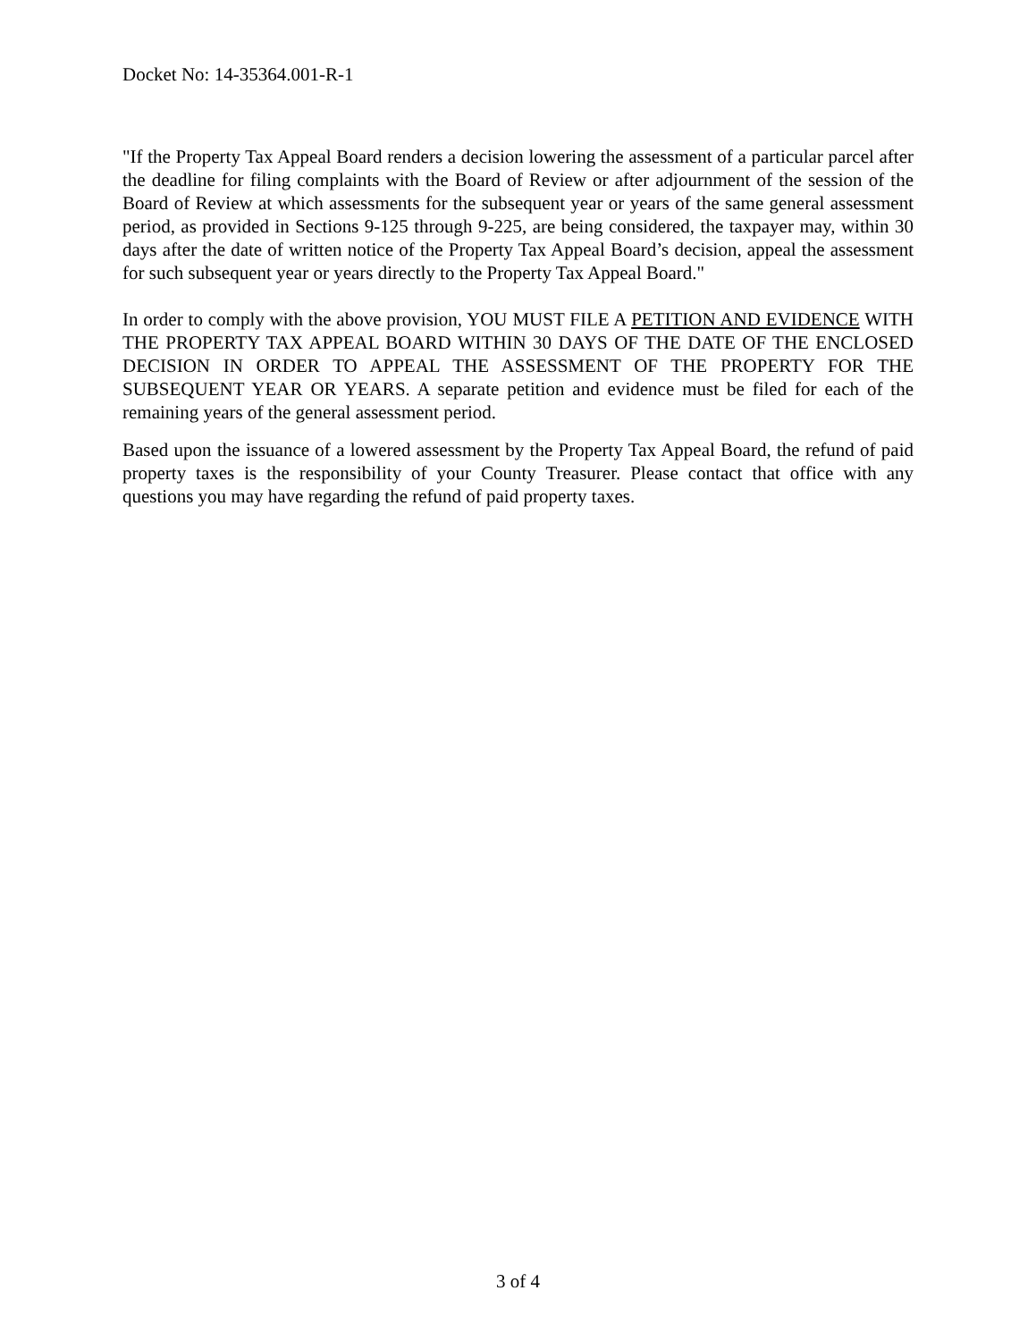Docket No: 14-35364.001-R-1
"If the Property Tax Appeal Board renders a decision lowering the assessment of a particular parcel after the deadline for filing complaints with the Board of Review or after adjournment of the session of the Board of Review at which assessments for the subsequent year or years of the same general assessment period, as provided in Sections 9-125 through 9-225, are being considered, the taxpayer may, within 30 days after the date of written notice of the Property Tax Appeal Board’s decision, appeal the assessment for such subsequent year or years directly to the Property Tax Appeal Board."
In order to comply with the above provision, YOU MUST FILE A PETITION AND EVIDENCE WITH THE PROPERTY TAX APPEAL BOARD WITHIN 30 DAYS OF THE DATE OF THE ENCLOSED DECISION IN ORDER TO APPEAL THE ASSESSMENT OF THE PROPERTY FOR THE SUBSEQUENT YEAR OR YEARS. A separate petition and evidence must be filed for each of the remaining years of the general assessment period.
Based upon the issuance of a lowered assessment by the Property Tax Appeal Board, the refund of paid property taxes is the responsibility of your County Treasurer. Please contact that office with any questions you may have regarding the refund of paid property taxes.
3 of 4